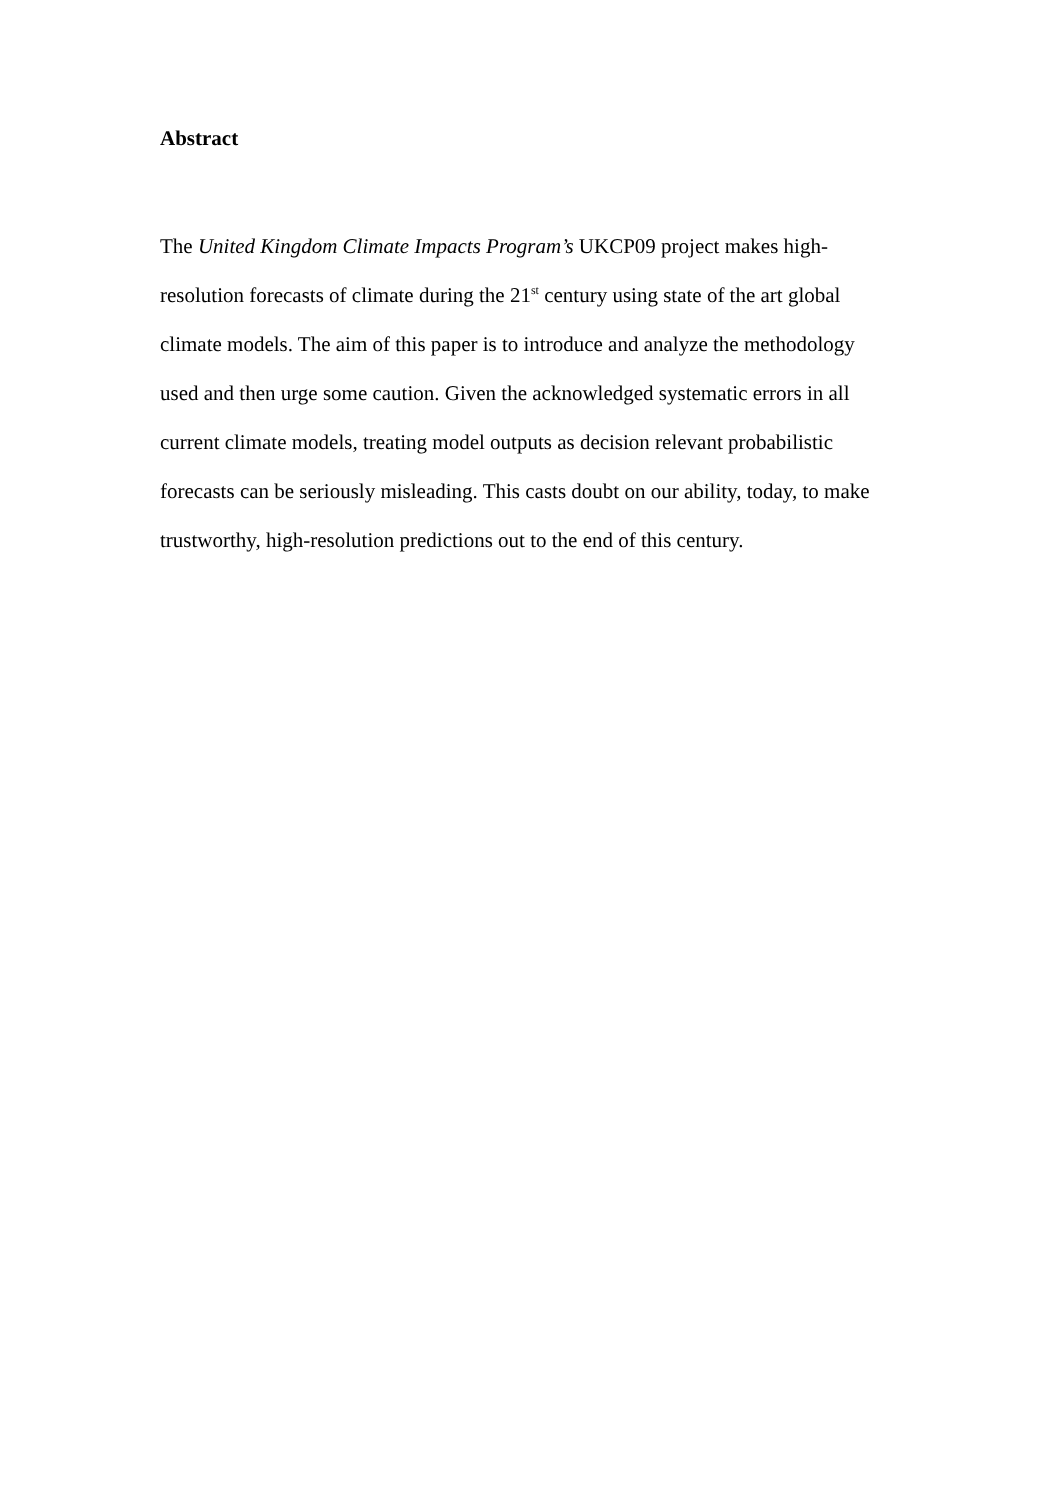Abstract
The United Kingdom Climate Impacts Program’s UKCP09 project makes high-
resolution forecasts of climate during the 21<sup>st</sup> century using state of the art global
climate models. The aim of this paper is to introduce and analyze the methodology
used and then urge some caution. Given the acknowledged systematic errors in all
current climate models, treating model outputs as decision relevant probabilistic
forecasts can be seriously misleading. This casts doubt on our ability, today, to make
trustworthy, high-resolution predictions out to the end of this century.